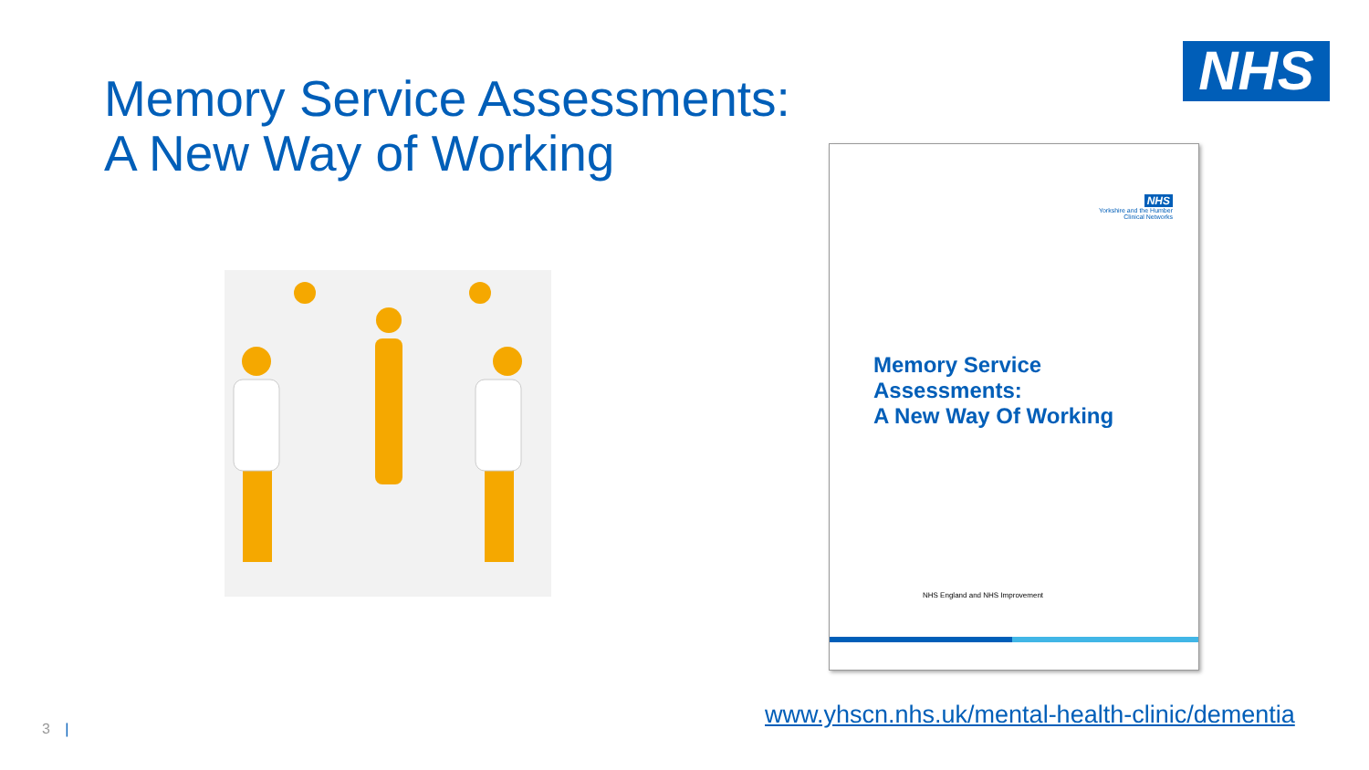NHS
Memory Service Assessments:
A New Way of Working
NHS
Yorkshire and the Humber
Clinical Networks
Memory Service
Assessments:
A New Way Of Working
NHS England and NHS Improvement
www.yhscn.nhs.uk/mental-health-clinic/dementia
3 |